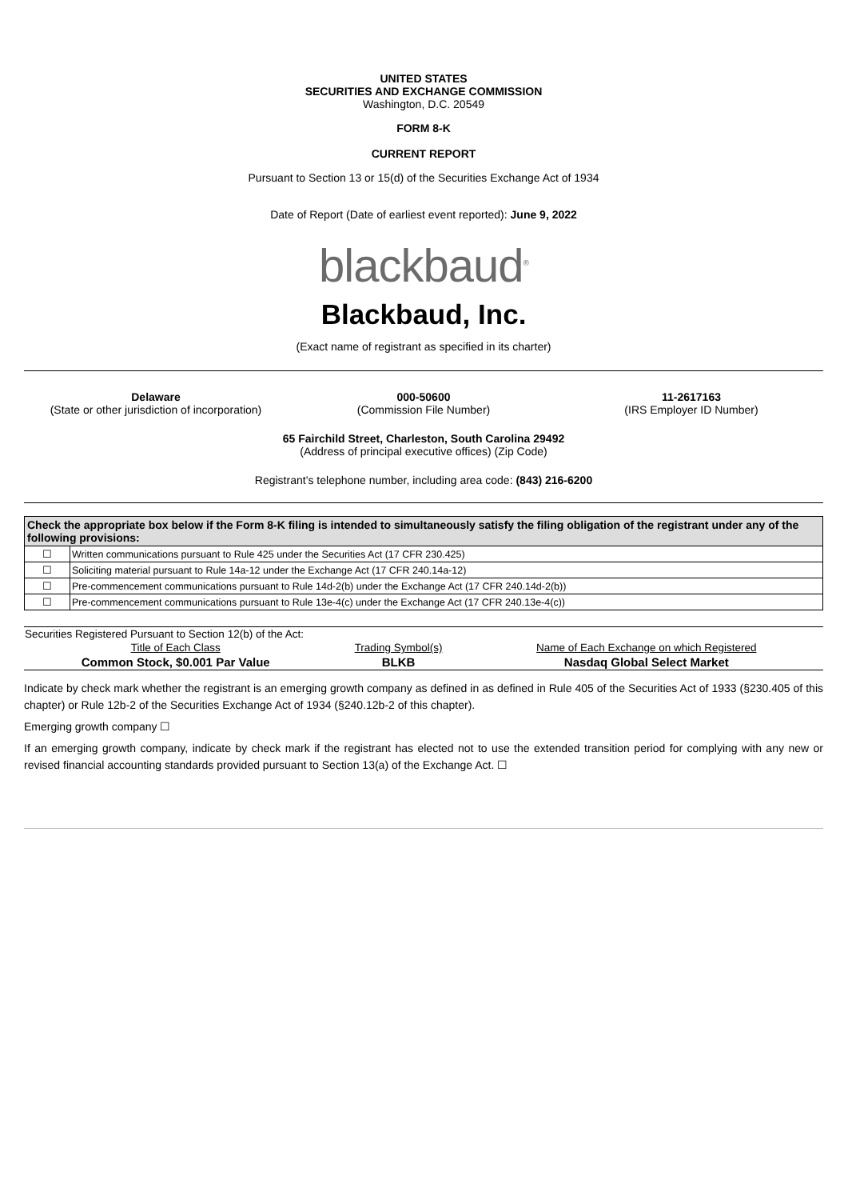UNITED STATES
SECURITIES AND EXCHANGE COMMISSION
Washington, D.C. 20549
FORM 8-K
CURRENT REPORT
Pursuant to Section 13 or 15(d) of the Securities Exchange Act of 1934
Date of Report (Date of earliest event reported): June 9, 2022
blackbaud<sup>®</sup>
Blackbaud, Inc.
(Exact name of registrant as specified in its charter)
Delaware
(State or other jurisdiction of incorporation)
000-50600
(Commission File Number)
11-2617163
(IRS Employer ID Number)
65 Fairchild Street, Charleston, South Carolina 29492
(Address of principal executive offices) (Zip Code)
Registrant’s telephone number, including area code: (843) 216-6200
| Check the appropriate box below if the Form 8-K filing is intended to simultaneously satisfy the filing obligation of the registrant under any of the following provisions: | |
| --- | --- |
| ☐ | Written communications pursuant to Rule 425 under the Securities Act (17 CFR 230.425) |
| ☐ | Soliciting material pursuant to Rule 14a-12 under the Exchange Act (17 CFR 240.14a-12) |
| ☐ | Pre-commencement communications pursuant to Rule 14d-2(b) under the Exchange Act (17 CFR 240.14d-2(b)) |
| ☐ | Pre-commencement communications pursuant to Rule 13e-4(c) under the Exchange Act (17 CFR 240.13e-4(c)) |
| Securities Registered Pursuant to Section 12(b) of the Act: | | |
| Title of Each Class | Trading Symbol(s) | Name of Each Exchange on which Registered |
| Common Stock, $0.001 Par Value | BLKB | Nasdaq Global Select Market |
Indicate by check mark whether the registrant is an emerging growth company as defined in as defined in Rule 405 of the Securities Act of 1933 (§230.405 of this chapter) or Rule 12b-2 of the Securities Exchange Act of 1934 (§240.12b-2 of this chapter).
Emerging growth company ☐
If an emerging growth company, indicate by check mark if the registrant has elected not to use the extended transition period for complying with any new or revised financial accounting standards provided pursuant to Section 13(a) of the Exchange Act. ☐